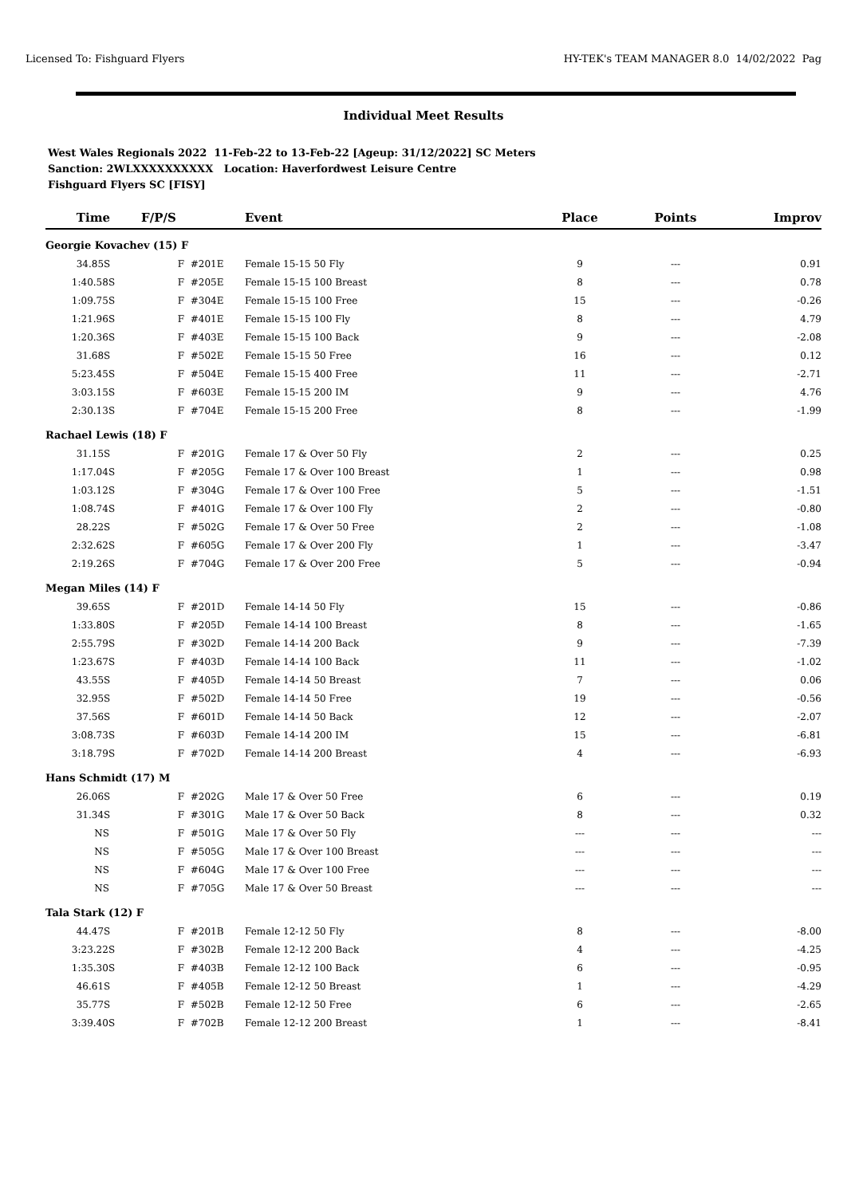Licensed To: Fishguard Flyers HY-TEK's TEAM MANAGER 8.0 14/02/2022 Pag
Individual Meet Results
West Wales Regionals 2022 11-Feb-22 to 13-Feb-22 [Ageup: 31/12/2022] SC Meters
Sanction: 2WLXXXXXXXXXX Location: Haverfordwest Leisure Centre
Fishguard Flyers SC [FISY]
| Time | F/P/S | Event | Place | Points | Improv |
| --- | --- | --- | --- | --- | --- |
| Georgie Kovachev (15) F | | | | | |
| 34.85S | F #201E | Female 15-15 50 Fly | 9 | --- | 0.91 |
| 1:40.58S | F #205E | Female 15-15 100 Breast | 8 | --- | 0.78 |
| 1:09.75S | F #304E | Female 15-15 100 Free | 15 | --- | -0.26 |
| 1:21.96S | F #401E | Female 15-15 100 Fly | 8 | --- | 4.79 |
| 1:20.36S | F #403E | Female 15-15 100 Back | 9 | --- | -2.08 |
| 31.68S | F #502E | Female 15-15 50 Free | 16 | --- | 0.12 |
| 5:23.45S | F #504E | Female 15-15 400 Free | 11 | --- | -2.71 |
| 3:03.15S | F #603E | Female 15-15 200 IM | 9 | --- | 4.76 |
| 2:30.13S | F #704E | Female 15-15 200 Free | 8 | --- | -1.99 |
| Rachael Lewis (18) F | | | | | |
| 31.15S | F #201G | Female 17 & Over 50 Fly | 2 | --- | 0.25 |
| 1:17.04S | F #205G | Female 17 & Over 100 Breast | 1 | --- | 0.98 |
| 1:03.12S | F #304G | Female 17 & Over 100 Free | 5 | --- | -1.51 |
| 1:08.74S | F #401G | Female 17 & Over 100 Fly | 2 | --- | -0.80 |
| 28.22S | F #502G | Female 17 & Over 50 Free | 2 | --- | -1.08 |
| 2:32.62S | F #605G | Female 17 & Over 200 Fly | 1 | --- | -3.47 |
| 2:19.26S | F #704G | Female 17 & Over 200 Free | 5 | --- | -0.94 |
| Megan Miles (14) F | | | | | |
| 39.65S | F #201D | Female 14-14 50 Fly | 15 | --- | -0.86 |
| 1:33.80S | F #205D | Female 14-14 100 Breast | 8 | --- | -1.65 |
| 2:55.79S | F #302D | Female 14-14 200 Back | 9 | --- | -7.39 |
| 1:23.67S | F #403D | Female 14-14 100 Back | 11 | --- | -1.02 |
| 43.55S | F #405D | Female 14-14 50 Breast | 7 | --- | 0.06 |
| 32.95S | F #502D | Female 14-14 50 Free | 19 | --- | -0.56 |
| 37.56S | F #601D | Female 14-14 50 Back | 12 | --- | -2.07 |
| 3:08.73S | F #603D | Female 14-14 200 IM | 15 | --- | -6.81 |
| 3:18.79S | F #702D | Female 14-14 200 Breast | 4 | --- | -6.93 |
| Hans Schmidt (17) M | | | | | |
| 26.06S | F #202G | Male 17 & Over 50 Free | 6 | --- | 0.19 |
| 31.34S | F #301G | Male 17 & Over 50 Back | 8 | --- | 0.32 |
| NS | F #501G | Male 17 & Over 50 Fly | --- | --- | --- |
| NS | F #505G | Male 17 & Over 100 Breast | --- | --- | --- |
| NS | F #604G | Male 17 & Over 100 Free | --- | --- | --- |
| NS | F #705G | Male 17 & Over 50 Breast | --- | --- | --- |
| Tala Stark (12) F | | | | | |
| 44.47S | F #201B | Female 12-12 50 Fly | 8 | --- | -8.00 |
| 3:23.22S | F #302B | Female 12-12 200 Back | 4 | --- | -4.25 |
| 1:35.30S | F #403B | Female 12-12 100 Back | 6 | --- | -0.95 |
| 46.61S | F #405B | Female 12-12 50 Breast | 1 | --- | -4.29 |
| 35.77S | F #502B | Female 12-12 50 Free | 6 | --- | -2.65 |
| 3:39.40S | F #702B | Female 12-12 200 Breast | 1 | --- | -8.41 |